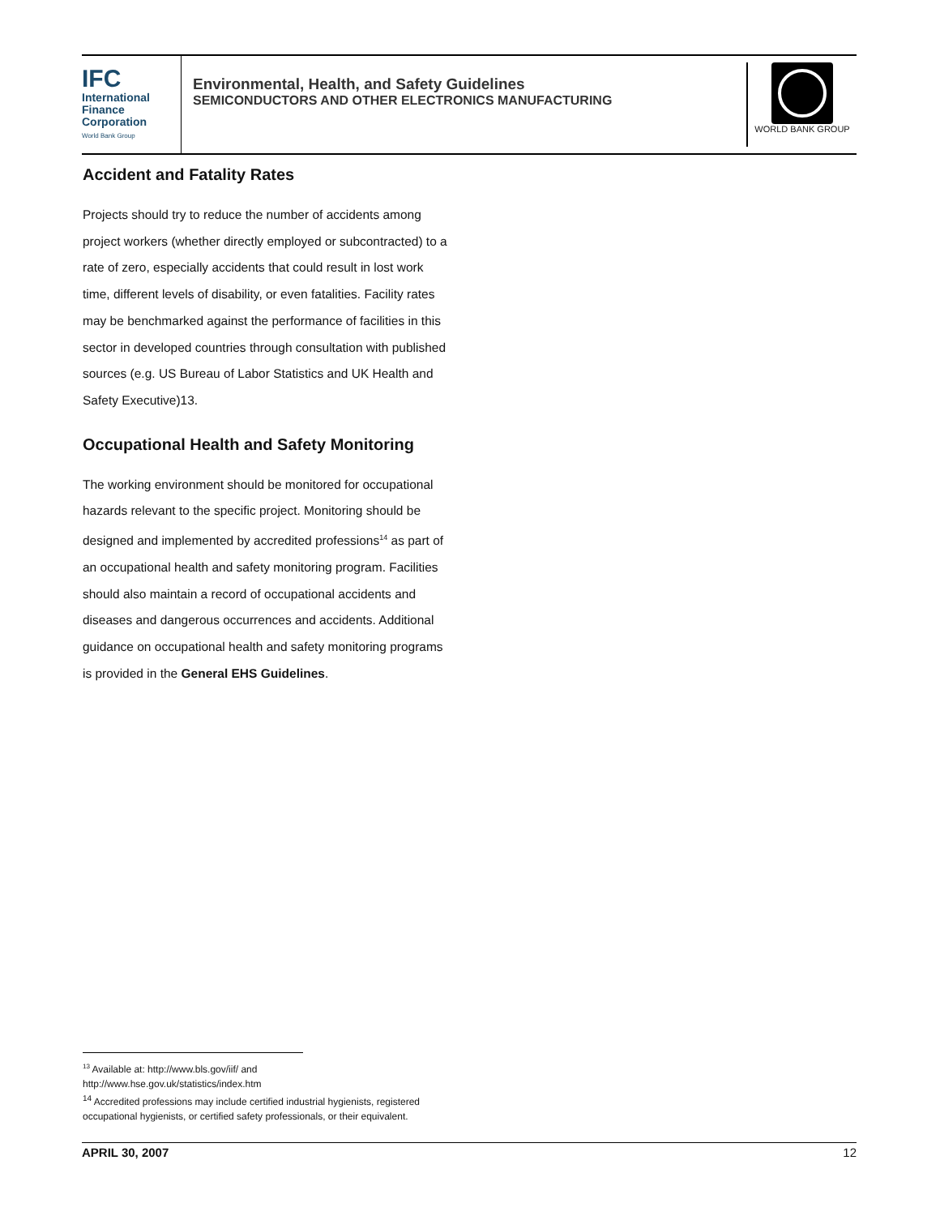IFC
International
Finance
Corporation
World Bank Group
Environmental, Health, and Safety Guidelines
SEMICONDUCTORS AND OTHER ELECTRONICS MANUFACTURING
WORLD BANK GROUP
Accident and Fatality Rates
Projects should try to reduce the number of accidents among project workers (whether directly employed or subcontracted) to a rate of zero, especially accidents that could result in lost work time, different levels of disability, or even fatalities. Facility rates may be benchmarked against the performance of facilities in this sector in developed countries through consultation with published sources (e.g. US Bureau of Labor Statistics and UK Health and Safety Executive)13.
Occupational Health and Safety Monitoring
The working environment should be monitored for occupational hazards relevant to the specific project. Monitoring should be designed and implemented by accredited professions<sup>14</sup> as part of an occupational health and safety monitoring program. Facilities should also maintain a record of occupational accidents and diseases and dangerous occurrences and accidents. Additional guidance on occupational health and safety monitoring programs is provided in the General EHS Guidelines.
<sup>13</sup> Available at: http://www.bls.gov/iif/ and
http://www.hse.gov.uk/statistics/index.htm
<sup>14</sup> Accredited professions may include certified industrial hygienists, registered occupational hygienists, or certified safety professionals, or their equivalent.
APRIL 30, 2007 12